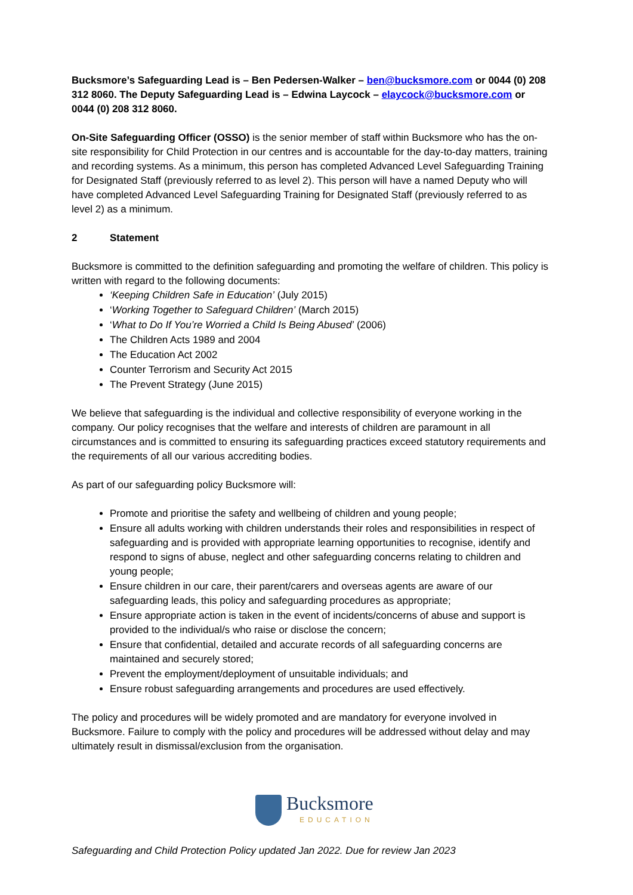Bucksmore’s Safeguarding Lead is – Ben Pedersen-Walker – ben@bucksmore.com or 0044 (0) 208 312 8060. The Deputy Safeguarding Lead is – Edwina Laycock – elaycock@bucksmore.com or 0044 (0) 208 312 8060.
On-Site Safeguarding Officer (OSSO) is the senior member of staff within Bucksmore who has the on-site responsibility for Child Protection in our centres and is accountable for the day-to-day matters, training and recording systems. As a minimum, this person has completed Advanced Level Safeguarding Training for Designated Staff (previously referred to as level 2). This person will have a named Deputy who will have completed Advanced Level Safeguarding Training for Designated Staff (previously referred to as level 2) as a minimum.
2 Statement
Bucksmore is committed to the definition safeguarding and promoting the welfare of children. This policy is written with regard to the following documents:
‘Keeping Children Safe in Education’ (July 2015)
‘Working Together to Safeguard Children’ (March 2015)
‘What to Do If You’re Worried a Child Is Being Abused’ (2006)
The Children Acts 1989 and 2004
The Education Act 2002
Counter Terrorism and Security Act 2015
The Prevent Strategy (June 2015)
We believe that safeguarding is the individual and collective responsibility of everyone working in the company. Our policy recognises that the welfare and interests of children are paramount in all circumstances and is committed to ensuring its safeguarding practices exceed statutory requirements and the requirements of all our various accrediting bodies.
As part of our safeguarding policy Bucksmore will:
Promote and prioritise the safety and wellbeing of children and young people;
Ensure all adults working with children understands their roles and responsibilities in respect of safeguarding and is provided with appropriate learning opportunities to recognise, identify and respond to signs of abuse, neglect and other safeguarding concerns relating to children and young people;
Ensure children in our care, their parent/carers and overseas agents are aware of our safeguarding leads, this policy and safeguarding procedures as appropriate;
Ensure appropriate action is taken in the event of incidents/concerns of abuse and support is provided to the individual/s who raise or disclose the concern;
Ensure that confidential, detailed and accurate records of all safeguarding concerns are maintained and securely stored;
Prevent the employment/deployment of unsuitable individuals; and
Ensure robust safeguarding arrangements and procedures are used effectively.
The policy and procedures will be widely promoted and are mandatory for everyone involved in Bucksmore. Failure to comply with the policy and procedures will be addressed without delay and may ultimately result in dismissal/exclusion from the organisation.
Bucksmore
EDUCATION
Safeguarding and Child Protection Policy updated Jan 2022. Due for review Jan 2023